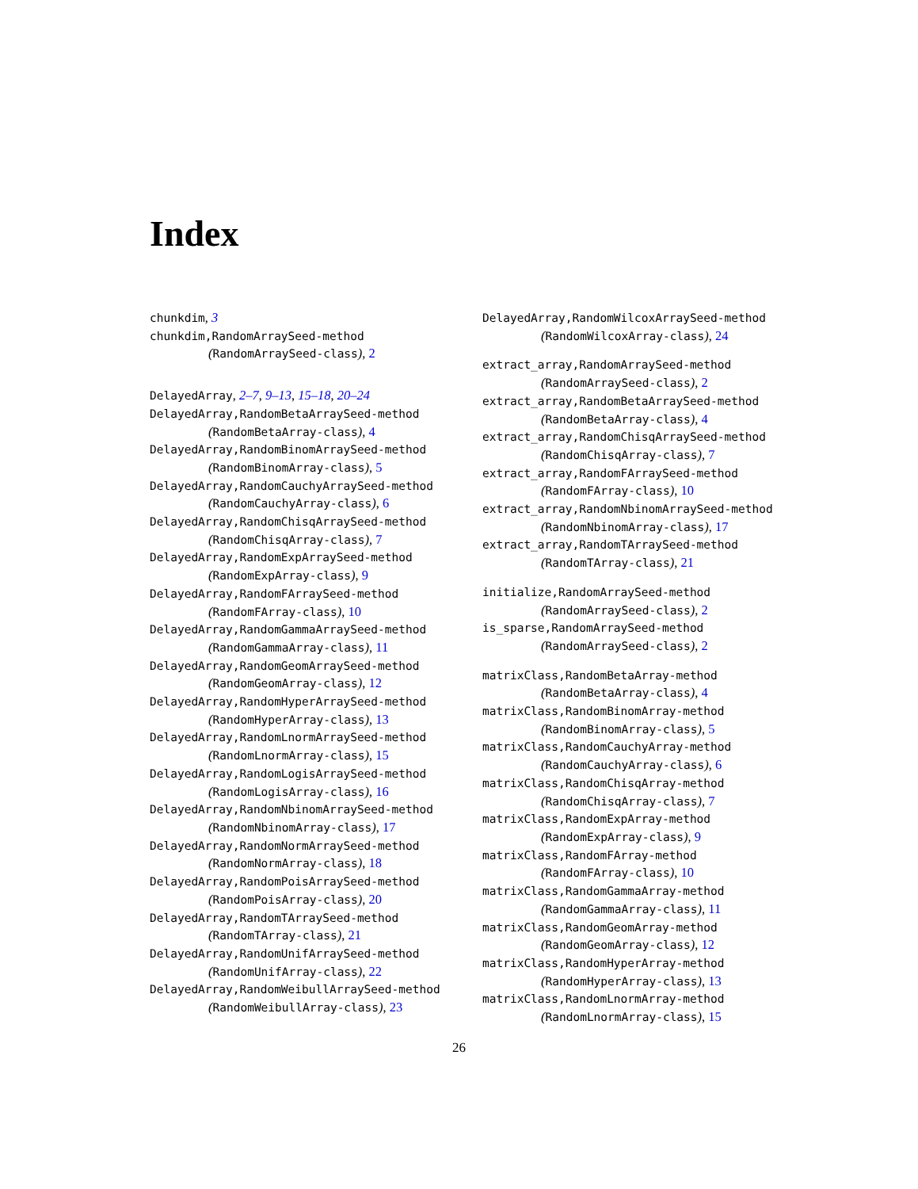Index
chunkdim, 3
chunkdim,RandomArraySeed-method
(RandomArraySeed-class), 2
DelayedArray, 2–7, 9–13, 15–18, 20–24
DelayedArray,RandomBetaArraySeed-method
(RandomBetaArray-class), 4
DelayedArray,RandomBinomArraySeed-method
(RandomBinomArray-class), 5
DelayedArray,RandomCauchyArraySeed-method
(RandomCauchyArray-class), 6
DelayedArray,RandomChisqArraySeed-method
(RandomChisqArray-class), 7
DelayedArray,RandomExpArraySeed-method
(RandomExpArray-class), 9
DelayedArray,RandomFArraySeed-method
(RandomFArray-class), 10
DelayedArray,RandomGammaArraySeed-method
(RandomGammaArray-class), 11
DelayedArray,RandomGeomArraySeed-method
(RandomGeomArray-class), 12
DelayedArray,RandomHyperArraySeed-method
(RandomHyperArray-class), 13
DelayedArray,RandomLnormArraySeed-method
(RandomLnormArray-class), 15
DelayedArray,RandomLogisArraySeed-method
(RandomLogisArray-class), 16
DelayedArray,RandomNbinomArraySeed-method
(RandomNbinomArray-class), 17
DelayedArray,RandomNormArraySeed-method
(RandomNormArray-class), 18
DelayedArray,RandomPoisArraySeed-method
(RandomPoisArray-class), 20
DelayedArray,RandomTArraySeed-method
(RandomTArray-class), 21
DelayedArray,RandomUnifArraySeed-method
(RandomUnifArray-class), 22
DelayedArray,RandomWeibullArraySeed-method
(RandomWeibullArray-class), 23
DelayedArray,RandomWilcoxArraySeed-method
(RandomWilcoxArray-class), 24
extract_array,RandomArraySeed-method
(RandomArraySeed-class), 2
extract_array,RandomBetaArraySeed-method
(RandomBetaArray-class), 4
extract_array,RandomChisqArraySeed-method
(RandomChisqArray-class), 7
extract_array,RandomFArraySeed-method
(RandomFArray-class), 10
extract_array,RandomNbinomArraySeed-method
(RandomNbinomArray-class), 17
extract_array,RandomTArraySeed-method
(RandomTArray-class), 21
initialize,RandomArraySeed-method
(RandomArraySeed-class), 2
is_sparse,RandomArraySeed-method
(RandomArraySeed-class), 2
matrixClass,RandomBetaArray-method
(RandomBetaArray-class), 4
matrixClass,RandomBinomArray-method
(RandomBinomArray-class), 5
matrixClass,RandomCauchyArray-method
(RandomCauchyArray-class), 6
matrixClass,RandomChisqArray-method
(RandomChisqArray-class), 7
matrixClass,RandomExpArray-method
(RandomExpArray-class), 9
matrixClass,RandomFArray-method
(RandomFArray-class), 10
matrixClass,RandomGammaArray-method
(RandomGammaArray-class), 11
matrixClass,RandomGeomArray-method
(RandomGeomArray-class), 12
matrixClass,RandomHyperArray-method
(RandomHyperArray-class), 13
matrixClass,RandomLnormArray-method
(RandomLnormArray-class), 15
26